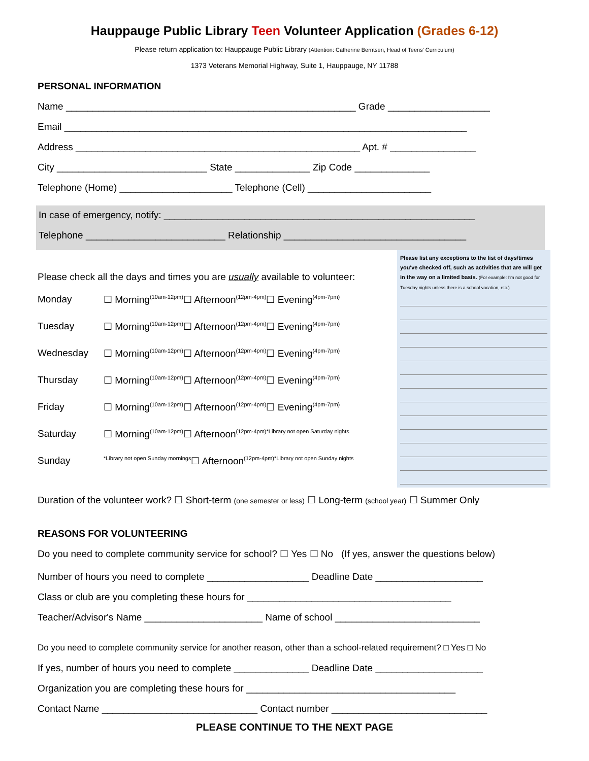Hauppauge Public Library Teen Volunteer Application (Grades 6-12)
Please return application to: Hauppauge Public Library (Attention: Catherine Berntsen, Head of Teens' Curriculum)
1373 Veterans Memorial Highway, Suite 1, Hauppauge, NY 11788
PERSONAL INFORMATION
Name ______________________________________________________ Grade ___________________
Email ___________________________________________________________________________
Address _____________________________________________________ Apt. # ________________
City ____________________________ State ______________ Zip Code ______________
Telephone (Home) _____________________ Telephone (Cell) _______________________
In case of emergency, notify: __________________________________________________________
Telephone __________________________ Relationship __________________________________
Please check all the days and times you are usually available to volunteer:
Monday ☐ Morning (10am-12pm) ☐ Afternoon (12pm-4pm) ☐ Evening (4pm-7pm)
Tuesday ☐ Morning (10am-12pm) ☐ Afternoon (12pm-4pm) ☐ Evening (4pm-7pm)
Wednesday ☐ Morning (10am-12pm) ☐ Afternoon (12pm-4pm) ☐ Evening (4pm-7pm)
Thursday ☐ Morning (10am-12pm) ☐ Afternoon (12pm-4pm) ☐ Evening (4pm-7pm)
Friday ☐ Morning (10am-12pm) ☐ Afternoon (12pm-4pm) ☐ Evening (4pm-7pm)
Saturday ☐ Morning (10am-12pm) ☐ Afternoon (12pm-4pm) *Library not open Saturday nights
Sunday *Library not open Sunday mornings ☐ Afternoon (12pm-4pm) *Library not open Sunday nights
Please list any exceptions to the list of days/times you've checked off, such as activities that are will get in the way on a limited basis. (For example: I'm not good for Tuesday nights unless there is a school vacation, etc.)
Duration of the volunteer work? ☐ Short-term (one semester or less) ☐ Long-term (school year) ☐ Summer Only
REASONS FOR VOLUNTEERING
Do you need to complete community service for school? ☐ Yes ☐ No (If yes, answer the questions below)
Number of hours you need to complete ___________________ Deadline Date ____________________
Class or club are you completing these hours for ______________________________________
Teacher/Advisor's Name ______________________ Name of school ___________________________
Do you need to complete community service for another reason, other than a school-related requirement? □ Yes □ No
If yes, number of hours you need to complete ______________ Deadline Date ____________________
Organization you are completing these hours for _______________________________________
Contact Name _____________________________ Contact number _____________________________
PLEASE CONTINUE TO THE NEXT PAGE